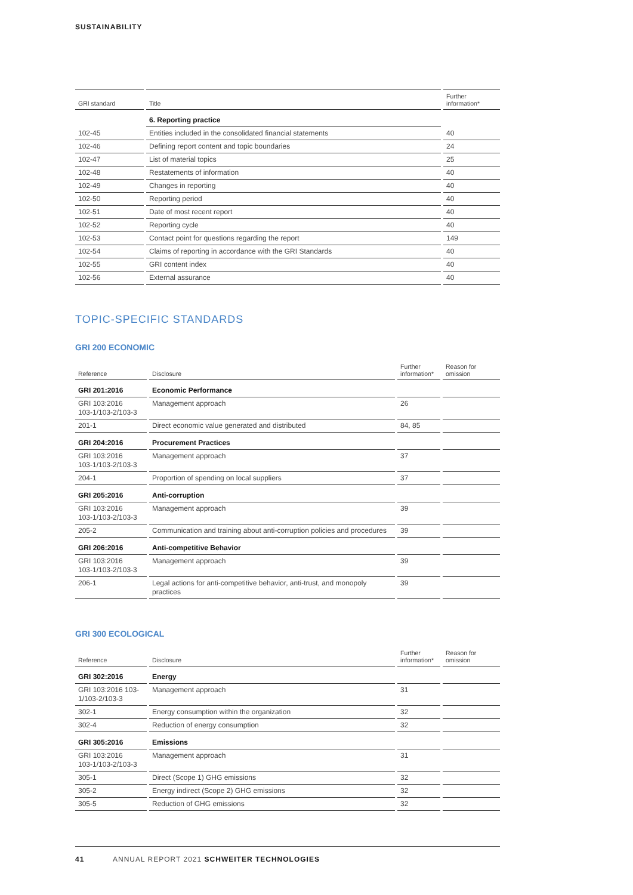SUSTAINABILITY
| GRI standard | Title | Further information* |
| --- | --- | --- |
| | 6. Reporting practice | |
| 102-45 | Entities included in the consolidated financial statements | 40 |
| 102-46 | Defining report content and topic boundaries | 24 |
| 102-47 | List of material topics | 25 |
| 102-48 | Restatements of information | 40 |
| 102-49 | Changes in reporting | 40 |
| 102-50 | Reporting period | 40 |
| 102-51 | Date of most recent report | 40 |
| 102-52 | Reporting cycle | 40 |
| 102-53 | Contact point for questions regarding the report | 149 |
| 102-54 | Claims of reporting in accordance with the GRI Standards | 40 |
| 102-55 | GRI content index | 40 |
| 102-56 | External assurance | 40 |
TOPIC-SPECIFIC STANDARDS
GRI 200 ECONOMIC
| Reference | Disclosure | Further information* | Reason for omission |
| --- | --- | --- | --- |
| GRI 201:2016 | Economic Performance | | |
| GRI 103:2016 103-1/103-2/103-3 | Management approach | 26 | |
| 201-1 | Direct economic value generated and distributed | 84, 85 | |
| GRI 204:2016 | Procurement Practices | | |
| GRI 103:2016 103-1/103-2/103-3 | Management approach | 37 | |
| 204-1 | Proportion of spending on local suppliers | 37 | |
| GRI 205:2016 | Anti-corruption | | |
| GRI 103:2016 103-1/103-2/103-3 | Management approach | 39 | |
| 205-2 | Communication and training about anti-corruption policies and procedures | 39 | |
| GRI 206:2016 | Anti-competitive Behavior | | |
| GRI 103:2016 103-1/103-2/103-3 | Management approach | 39 | |
| 206-1 | Legal actions for anti-competitive behavior, anti-trust, and monopoly practices | 39 | |
GRI 300 ECOLOGICAL
| Reference | Disclosure | Further information* | Reason for omission |
| --- | --- | --- | --- |
| GRI 302:2016 | Energy | | |
| GRI 103:2016 103- 1/103-2/103-3 | Management approach | 31 | |
| 302-1 | Energy consumption within the organization | 32 | |
| 302-4 | Reduction of energy consumption | 32 | |
| GRI 305:2016 | Emissions | | |
| GRI 103:2016 103-1/103-2/103-3 | Management approach | 31 | |
| 305-1 | Direct (Scope 1) GHG emissions | 32 | |
| 305-2 | Energy indirect (Scope 2) GHG emissions | 32 | |
| 305-5 | Reduction of GHG emissions | 32 | |
41 ANNUAL REPORT 2021 SCHWEITER TECHNOLOGIES